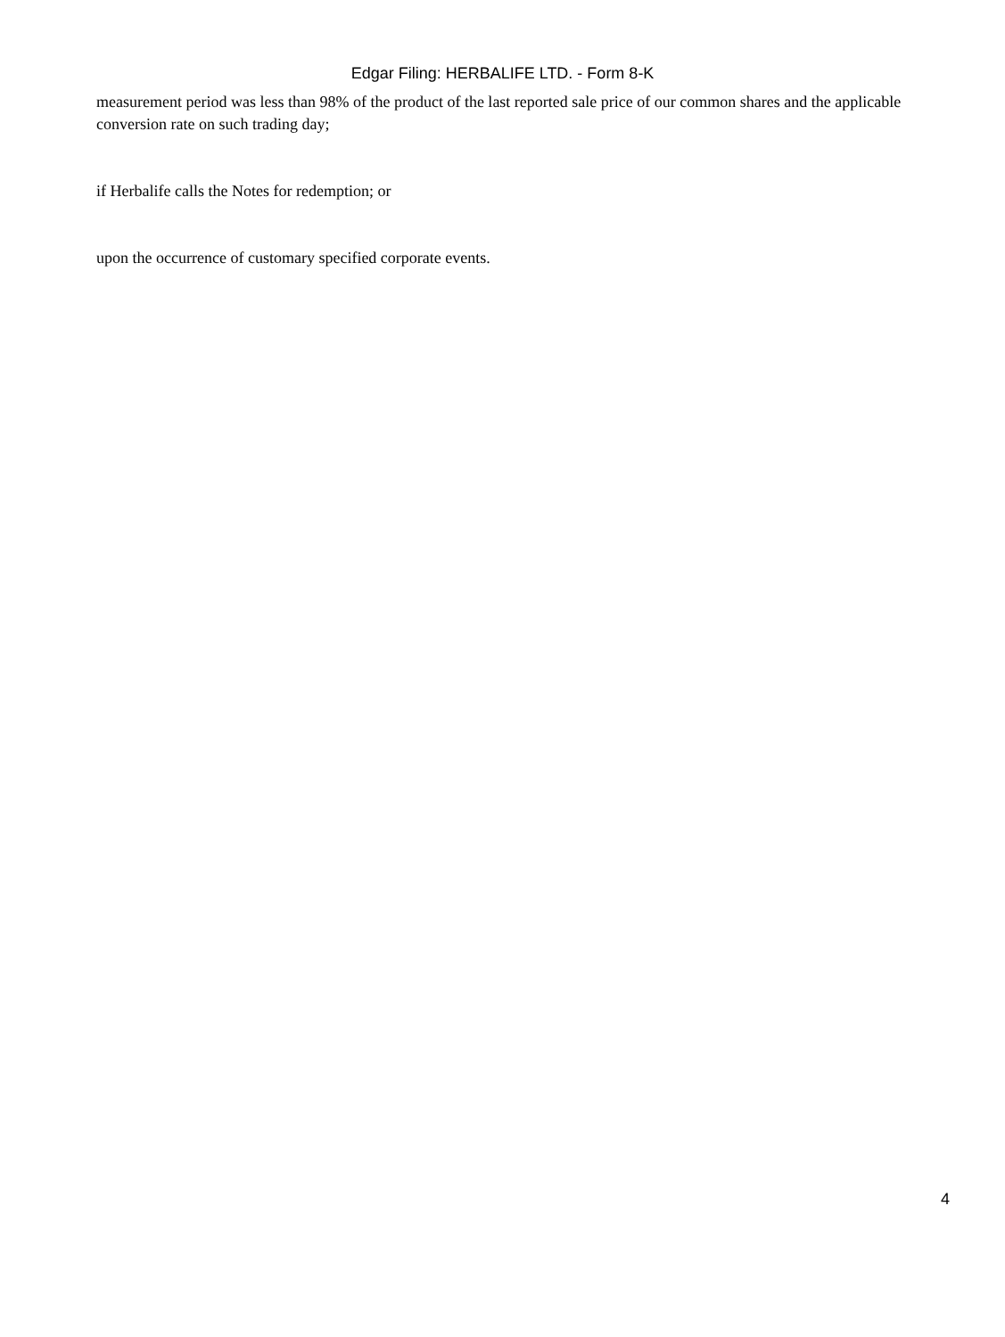Edgar Filing: HERBALIFE LTD. - Form 8-K
measurement period was less than 98% of the product of the last reported sale price of our common shares and the applicable conversion rate on such trading day;
if Herbalife calls the Notes for redemption; or
upon the occurrence of customary specified corporate events.
4